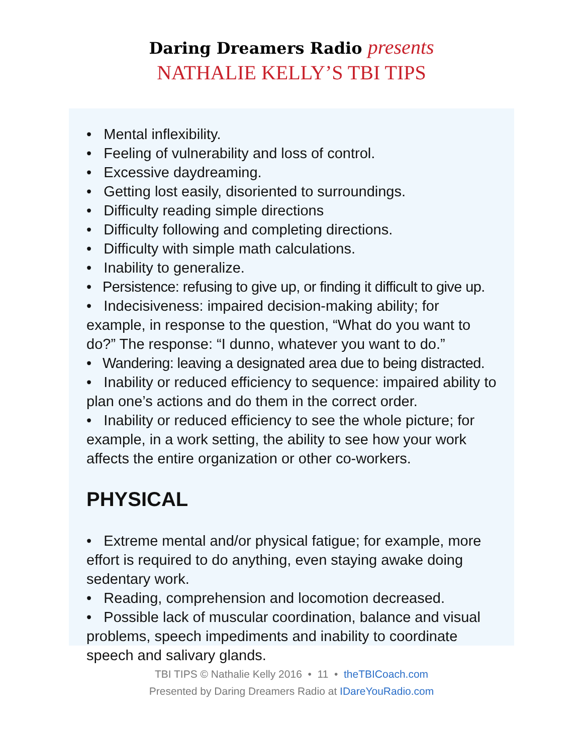Daring Dreamers Radio presents
NATHALIE KELLY’S TBI TIPS
• Mental inflexibility.
• Feeling of vulnerability and loss of control.
• Excessive daydreaming.
• Getting lost easily, disoriented to surroundings.
• Difficulty reading simple directions
• Difficulty following and completing directions.
• Difficulty with simple math calculations.
• Inability to generalize.
• Persistence: refusing to give up, or finding it difficult to give up.
• Indecisiveness: impaired decision-making ability; for example, in response to the question, “What do you want to do?” The response: “I dunno, whatever you want to do.”
• Wandering: leaving a designated area due to being distracted.
• Inability or reduced efficiency to sequence: impaired ability to plan one’s actions and do them in the correct order.
• Inability or reduced efficiency to see the whole picture; for example, in a work setting, the ability to see how your work affects the entire organization or other co-workers.
PHYSICAL
• Extreme mental and/or physical fatigue; for example, more effort is required to do anything, even staying awake doing sedentary work.
• Reading, comprehension and locomotion decreased.
• Possible lack of muscular coordination, balance and visual problems, speech impediments and inability to coordinate speech and salivary glands.
TBI TIPS © Nathalie Kelly 2016 • 11 • theTBICoach.com
Presented by Daring Dreamers Radio at IDareYouRadio.com